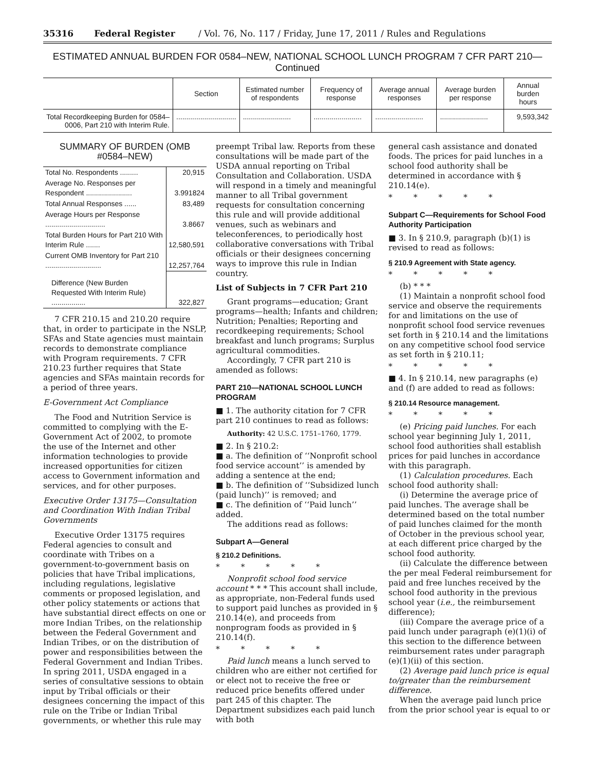35316 Federal Register / Vol. 76, No. 117 / Friday, June 17, 2011 / Rules and Regulations
ESTIMATED ANNUAL BURDEN FOR 0584–NEW, NATIONAL SCHOOL LUNCH PROGRAM 7 CFR PART 210—Continued
| | Section | Estimated number of respondents | Frequency of response | Average annual responses | Average burden per response | Annual burden hours |
| --- | --- | --- | --- | --- | --- | --- |
| Total Recordkeeping Burden for 0584–0006, Part 210 with Interim Rule. | .............................. | ........................ | ........................ | ........................ | ........................ | 9,593,342 |
SUMMARY OF BURDEN (OMB #0584–NEW)
| Total No. Respondents ......... | 20,915 |
| Average No. Responses per Respondent ....................... | 3.991824 |
| Total Annual Responses ...... | 83,489 |
| Average Hours per Response .............................. | 3.8667 |
| Total Burden Hours for Part 210 With Interim Rule ....... | 12,580,591 |
| Current OMB Inventory for Part 210 ............................ | 12,257,764 |
| Difference (New Burden Requested With Interim Rule) ................. | 322,827 |
7 CFR 210.15 and 210.20 require that, in order to participate in the NSLP, SFAs and State agencies must maintain records to demonstrate compliance with Program requirements. 7 CFR 210.23 further requires that State agencies and SFAs maintain records for a period of three years.
E-Government Act Compliance
The Food and Nutrition Service is committed to complying with the E-Government Act of 2002, to promote the use of the Internet and other information technologies to provide increased opportunities for citizen access to Government information and services, and for other purposes.
Executive Order 13175—Consultation and Coordination With Indian Tribal Governments
Executive Order 13175 requires Federal agencies to consult and coordinate with Tribes on a government-to-government basis on policies that have Tribal implications, including regulations, legislative comments or proposed legislation, and other policy statements or actions that have substantial direct effects on one or more Indian Tribes, on the relationship between the Federal Government and Indian Tribes, or on the distribution of power and responsibilities between the Federal Government and Indian Tribes. In spring 2011, USDA engaged in a series of consultative sessions to obtain input by Tribal officials or their designees concerning the impact of this rule on the Tribe or Indian Tribal governments, or whether this rule may
preempt Tribal law. Reports from these consultations will be made part of the USDA annual reporting on Tribal Consultation and Collaboration. USDA will respond in a timely and meaningful manner to all Tribal government requests for consultation concerning this rule and will provide additional venues, such as webinars and teleconferences, to periodically host collaborative conversations with Tribal officials or their designees concerning ways to improve this rule in Indian country.
List of Subjects in 7 CFR Part 210
Grant programs—education; Grant programs—health; Infants and children; Nutrition; Penalties; Reporting and recordkeeping requirements; School breakfast and lunch programs; Surplus agricultural commodities.
Accordingly, 7 CFR part 210 is amended as follows:
PART 210—NATIONAL SCHOOL LUNCH PROGRAM
■ 1. The authority citation for 7 CFR part 210 continues to read as follows:
Authority: 42 U.S.C. 1751–1760, 1779.
■ 2. In § 210.2:
■ a. The definition of ‘‘Nonprofit school food service account’’ is amended by adding a sentence at the end;
■ b. The definition of ‘‘Subsidized lunch (paid lunch)’’ is removed; and
■ c. The definition of ‘‘Paid lunch’’ added.
The additions read as follows:
Subpart A—General
§ 210.2 Definitions.
* * * * *
Nonprofit school food service account * * * This account shall include, as appropriate, non-Federal funds used to support paid lunches as provided in § 210.14(e), and proceeds from nonprogram foods as provided in § 210.14(f).
* * * * *
Paid lunch means a lunch served to children who are either not certified for or elect not to receive the free or reduced price benefits offered under part 245 of this chapter. The Department subsidizes each paid lunch with both
general cash assistance and donated foods. The prices for paid lunches in a school food authority shall be determined in accordance with § 210.14(e).
* * * * *
Subpart C—Requirements for School Food Authority Participation
■ 3. In § 210.9, paragraph (b)(1) is revised to read as follows:
§ 210.9 Agreement with State agency.
* * * * *
(b) * * *
(1) Maintain a nonprofit school food service and observe the requirements for and limitations on the use of nonprofit school food service revenues set forth in § 210.14 and the limitations on any competitive school food service as set forth in § 210.11;
* * * * *
■ 4. In § 210.14, new paragraphs (e) and (f) are added to read as follows:
§ 210.14 Resource management.
* * * * *
(e) Pricing paid lunches. For each school year beginning July 1, 2011, school food authorities shall establish prices for paid lunches in accordance with this paragraph.
(1) Calculation procedures. Each school food authority shall:
(i) Determine the average price of paid lunches. The average shall be determined based on the total number of paid lunches claimed for the month of October in the previous school year, at each different price charged by the school food authority.
(ii) Calculate the difference between the per meal Federal reimbursement for paid and free lunches received by the school food authority in the previous school year (i.e., the reimbursement difference);
(iii) Compare the average price of a paid lunch under paragraph (e)(1)(i) of this section to the difference between reimbursement rates under paragraph (e)(1)(ii) of this section.
(2) Average paid lunch price is equal to/greater than the reimbursement difference.
When the average paid lunch price from the prior school year is equal to or